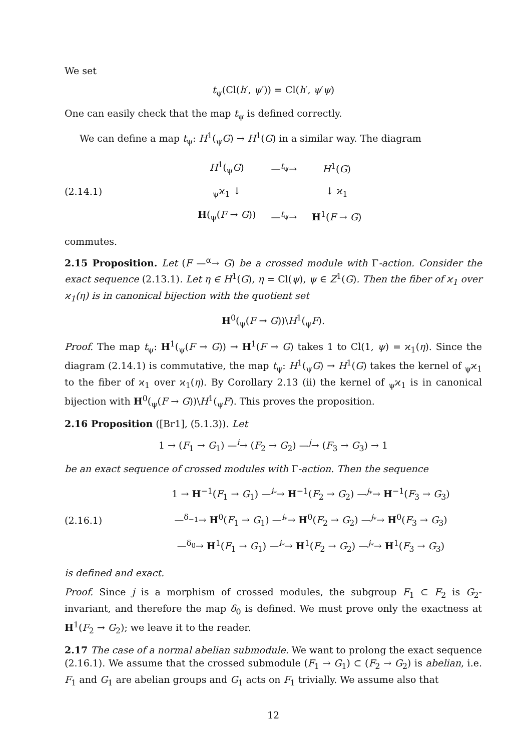We set
t<sub>ψ</sub>(Cl(h′, ψ′)) = Cl(h′, ψ′ψ)
One can easily check that the map t<sub>ψ</sub> is defined correctly.
We can define a map t<sub>ψ</sub>: H<sup>1</sup>(<sub>ψ</sub>G) → H<sup>1</sup>(G) in a similar way. The diagram
(2.14.1)
| H<sup>1</sup>(<sub>ψ</sub> G ) | —<sup>t<sub>ψ</sub></sup>→ | H<sup>1</sup>( G ) |
| <sub>ψ</sub>ϰ<sub>1</sub> ↓ | | ↓ ϰ<sub>1</sub> |
| H (<sub>ψ</sub>( F → G )) | —<sup>t<sub>ψ</sub></sup>→ | H<sup>1</sup>( F → G ) |
commutes.
2.15 Proposition. Let (F —<sup>α</sup>→ G) be a crossed module with Γ-action. Consider the exact sequence (2.13.1). Let η ∈ H<sup>1</sup>(G), η = Cl(ψ), ψ ∈ Z<sup>1</sup>(G). Then the fiber of ϰ<sub>1</sub> over ϰ<sub>1</sub>(η) is in canonical bijection with the quotient set
H<sup>0</sup>(<sub>ψ</sub>(F → G))\H<sup>1</sup>(<sub>ψ</sub>F).
Proof. The map t<sub>ψ</sub>: H<sup>1</sup>(<sub>ψ</sub>(F → G)) → H<sup>1</sup>(F → G) takes 1 to Cl(1, ψ) = ϰ<sub>1</sub>(η). Since the diagram (2.14.1) is commutative, the map t<sub>ψ</sub>: H<sup>1</sup>(<sub>ψ</sub>G) → H<sup>1</sup>(G) takes the kernel of <sub>ψ</sub>ϰ<sub>1</sub> to the fiber of ϰ<sub>1</sub> over ϰ<sub>1</sub>(η). By Corollary 2.13 (ii) the kernel of <sub>ψ</sub>ϰ<sub>1</sub> is in canonical bijection with H<sup>0</sup>(<sub>ψ</sub>(F → G))\H<sup>1</sup>(<sub>ψ</sub>F). This proves the proposition.
2.16 Proposition ([Br1], (5.1.3)). Let
1 → (F<sub>1</sub> → G<sub>1</sub>) —<sup>i</sup>→ (F<sub>2</sub> → G<sub>2</sub>) —<sup>j</sup>→ (F<sub>3</sub> → G<sub>3</sub>) → 1
be an exact sequence of crossed modules with Γ-action. Then the sequence
(2.16.1)
1 → H<sup>−1</sup>(F<sub>1</sub> → G<sub>1</sub>) —<sup>i<sub>*</sub></sup>→ H<sup>−1</sup>(F<sub>2</sub> → G<sub>2</sub>) —<sup>j<sub>*</sub></sup>→ H<sup>−1</sup>(F<sub>3</sub> → G<sub>3</sub>)
—<sup>δ<sub>−1</sub></sup>→ H<sup>0</sup>(F<sub>1</sub> → G<sub>1</sub>) —<sup>i<sub>*</sub></sup>→ H<sup>0</sup>(F<sub>2</sub> → G<sub>2</sub>) —<sup>j<sub>*</sub></sup>→ H<sup>0</sup>(F<sub>3</sub> → G<sub>3</sub>)
—<sup>δ<sub>0</sub></sup>→ H<sup>1</sup>(F<sub>1</sub> → G<sub>1</sub>) —<sup>i<sub>*</sub></sup>→ H<sup>1</sup>(F<sub>2</sub> → G<sub>2</sub>) —<sup>j<sub>*</sub></sup>→ H<sup>1</sup>(F<sub>3</sub> → G<sub>3</sub>)
is defined and exact.
Proof. Since j is a morphism of crossed modules, the subgroup F<sub>1</sub> ⊂ F<sub>2</sub> is G<sub>2</sub>-invariant, and therefore the map δ<sub>0</sub> is defined. We must prove only the exactness at H<sup>1</sup>(F<sub>2</sub> → G<sub>2</sub>); we leave it to the reader.
2.17 The case of a normal abelian submodule. We want to prolong the exact sequence (2.16.1). We assume that the crossed submodule (F<sub>1</sub> → G<sub>1</sub>) ⊂ (F<sub>2</sub> → G<sub>2</sub>) is abelian, i.e. F<sub>1</sub> and G<sub>1</sub> are abelian groups and G<sub>1</sub> acts on F<sub>1</sub> trivially. We assume also that
12